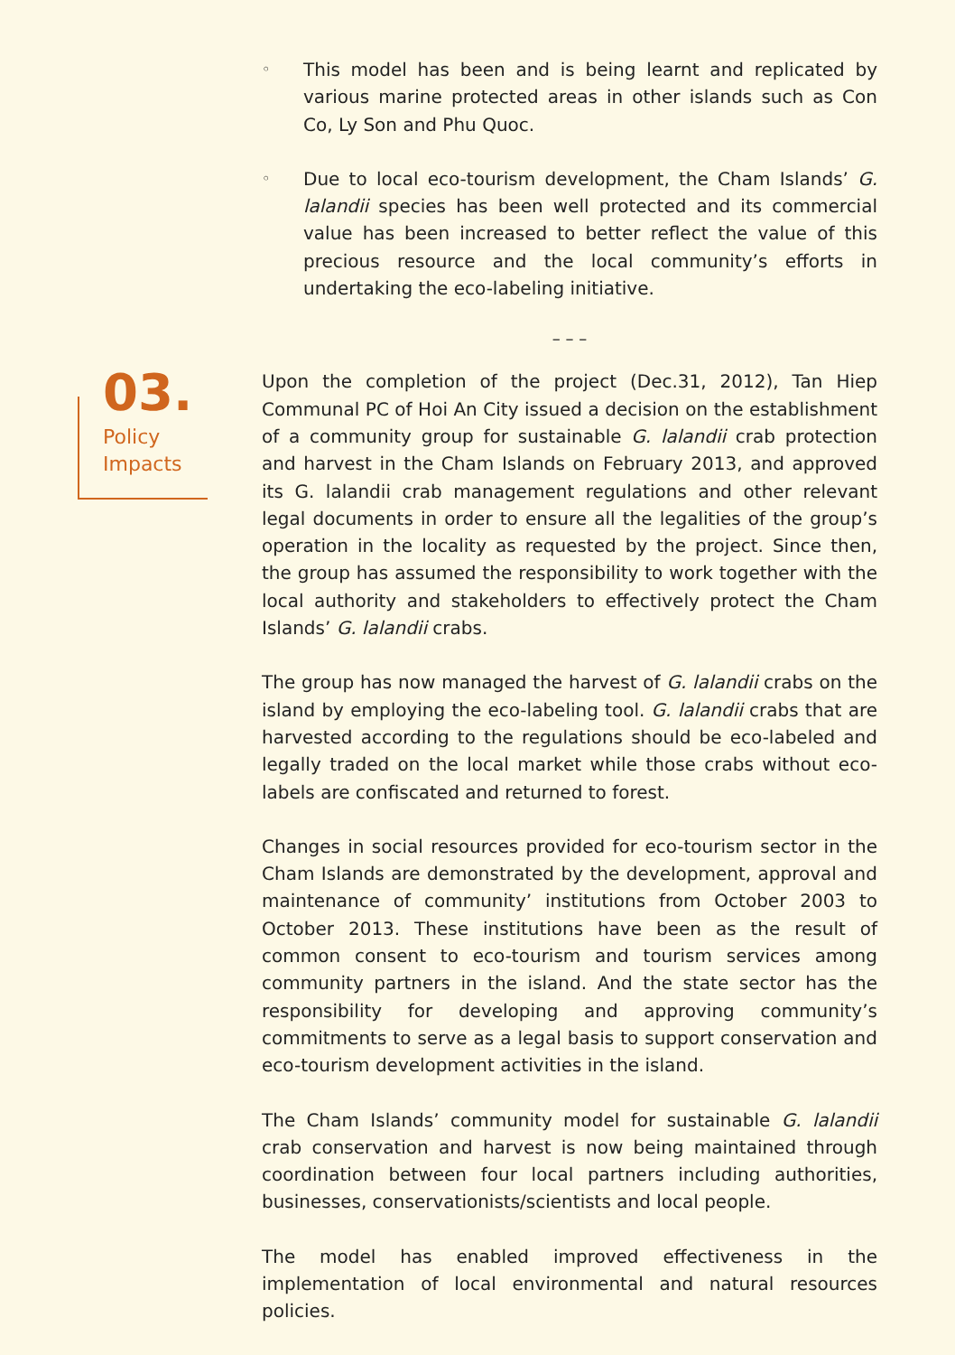◦
This model has been and is being learnt and replicated by various marine protected areas in other islands such as Con Co, Ly Son and Phu Quoc.
◦
Due to local eco-tourism development, the Cham Islands’ G. lalandii species has been well protected and its commercial value has been increased to better reflect the value of this precious resource and the local community’s efforts in undertaking the eco-labeling initiative.
– – –
03.
Policy
Impacts
Upon the completion of the project (Dec.31, 2012), Tan Hiep Communal PC of Hoi An City issued a decision on the establishment of a community group for sustainable G. lalandii crab protection and harvest in the Cham Islands on February 2013, and approved its G. lalandii crab management regulations and other relevant legal documents in order to ensure all the legalities of the group’s operation in the locality as requested by the project. Since then, the group has assumed the responsibility to work together with the local authority and stakeholders to effectively protect the Cham Islands’ G. lalandii crabs.
The group has now managed the harvest of G. lalandii crabs on the island by employing the eco-labeling tool. G. lalandii crabs that are harvested according to the regulations should be eco-labeled and legally traded on the local market while those crabs without eco-labels are confiscated and returned to forest.
Changes in social resources provided for eco-tourism sector in the Cham Islands are demonstrated by the development, approval and maintenance of community’ institutions from October 2003 to October 2013. These institutions have been as the result of common consent to eco-tourism and tourism services among community partners in the island. And the state sector has the responsibility for developing and approving community’s commitments to serve as a legal basis to support conservation and eco-tourism development activities in the island.
The Cham Islands’ community model for sustainable G. lalandii crab conservation and harvest is now being maintained through coordination between four local partners including authorities, businesses, conservationists/scientists and local people.
The model has enabled improved effectiveness in the implementation of local environmental and natural resources policies.